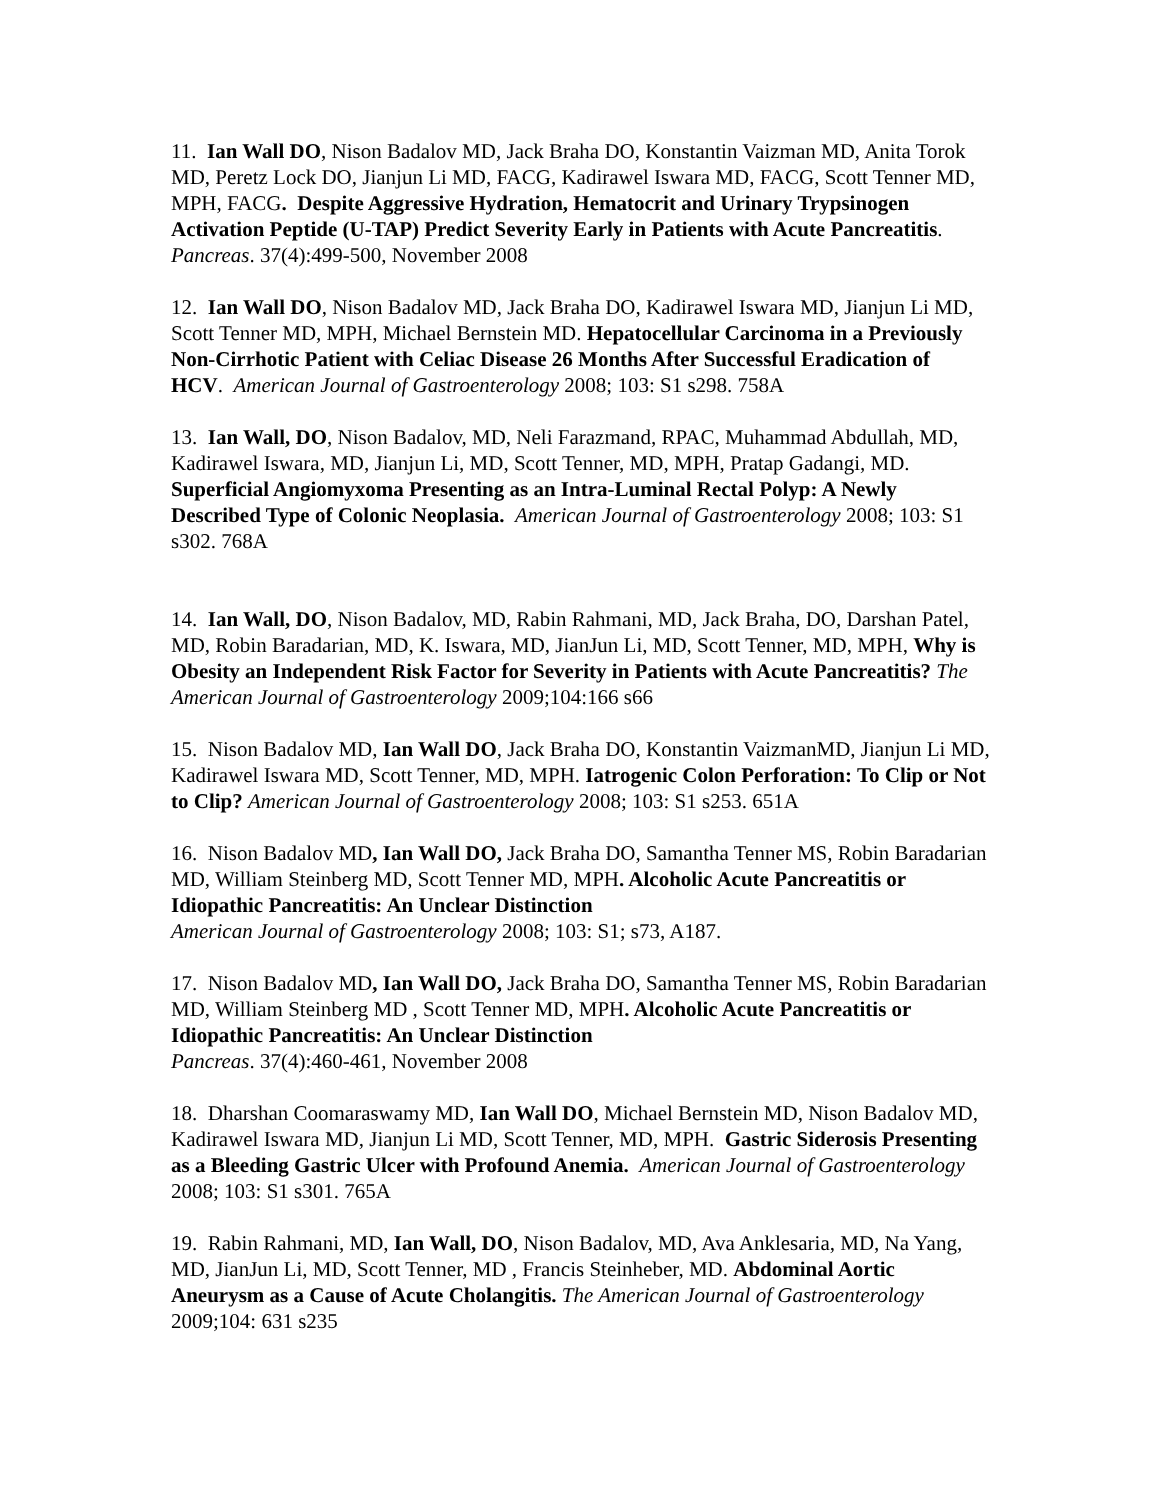11. Ian Wall DO, Nison Badalov MD, Jack Braha DO, Konstantin Vaizman MD, Anita Torok MD, Peretz Lock DO, Jianjun Li MD, FACG, Kadirawel Iswara MD, FACG, Scott Tenner MD, MPH, FACG. Despite Aggressive Hydration, Hematocrit and Urinary Trypsinogen Activation Peptide (U-TAP) Predict Severity Early in Patients with Acute Pancreatitis. Pancreas. 37(4):499-500, November 2008
12. Ian Wall DO, Nison Badalov MD, Jack Braha DO, Kadirawel Iswara MD, Jianjun Li MD, Scott Tenner MD, MPH, Michael Bernstein MD. Hepatocellular Carcinoma in a Previously Non-Cirrhotic Patient with Celiac Disease 26 Months After Successful Eradication of HCV. American Journal of Gastroenterology 2008; 103: S1 s298. 758A
13. Ian Wall, DO, Nison Badalov, MD, Neli Farazmand, RPAC, Muhammad Abdullah, MD, Kadirawel Iswara, MD, Jianjun Li, MD, Scott Tenner, MD, MPH, Pratap Gadangi, MD. Superficial Angiomyxoma Presenting as an Intra-Luminal Rectal Polyp: A Newly Described Type of Colonic Neoplasia. American Journal of Gastroenterology 2008; 103: S1 s302. 768A
14. Ian Wall, DO, Nison Badalov, MD, Rabin Rahmani, MD, Jack Braha, DO, Darshan Patel, MD, Robin Baradarian, MD, K. Iswara, MD, JianJun Li, MD, Scott Tenner, MD, MPH, Why is Obesity an Independent Risk Factor for Severity in Patients with Acute Pancreatitis? The American Journal of Gastroenterology 2009;104:166 s66
15. Nison Badalov MD, Ian Wall DO, Jack Braha DO, Konstantin VaizmanMD, Jianjun Li MD, Kadirawel Iswara MD, Scott Tenner, MD, MPH. Iatrogenic Colon Perforation: To Clip or Not to Clip? American Journal of Gastroenterology 2008; 103: S1 s253. 651A
16. Nison Badalov MD, Ian Wall DO, Jack Braha DO, Samantha Tenner MS, Robin Baradarian MD, William Steinberg MD, Scott Tenner MD, MPH. Alcoholic Acute Pancreatitis or Idiopathic Pancreatitis: An Unclear Distinction
American Journal of Gastroenterology 2008; 103: S1; s73, A187.
17. Nison Badalov MD, Ian Wall DO, Jack Braha DO, Samantha Tenner MS, Robin Baradarian MD, William Steinberg MD , Scott Tenner MD, MPH. Alcoholic Acute Pancreatitis or Idiopathic Pancreatitis: An Unclear Distinction
Pancreas. 37(4):460-461, November 2008
18. Dharshan Coomaraswamy MD, Ian Wall DO, Michael Bernstein MD, Nison Badalov MD, Kadirawel Iswara MD, Jianjun Li MD, Scott Tenner, MD, MPH. Gastric Siderosis Presenting as a Bleeding Gastric Ulcer with Profound Anemia. American Journal of Gastroenterology 2008; 103: S1 s301. 765A
19. Rabin Rahmani, MD, Ian Wall, DO, Nison Badalov, MD, Ava Anklesaria, MD, Na Yang, MD, JianJun Li, MD, Scott Tenner, MD , Francis Steinheber, MD. Abdominal Aortic Aneurysm as a Cause of Acute Cholangitis. The American Journal of Gastroenterology 2009;104: 631 s235